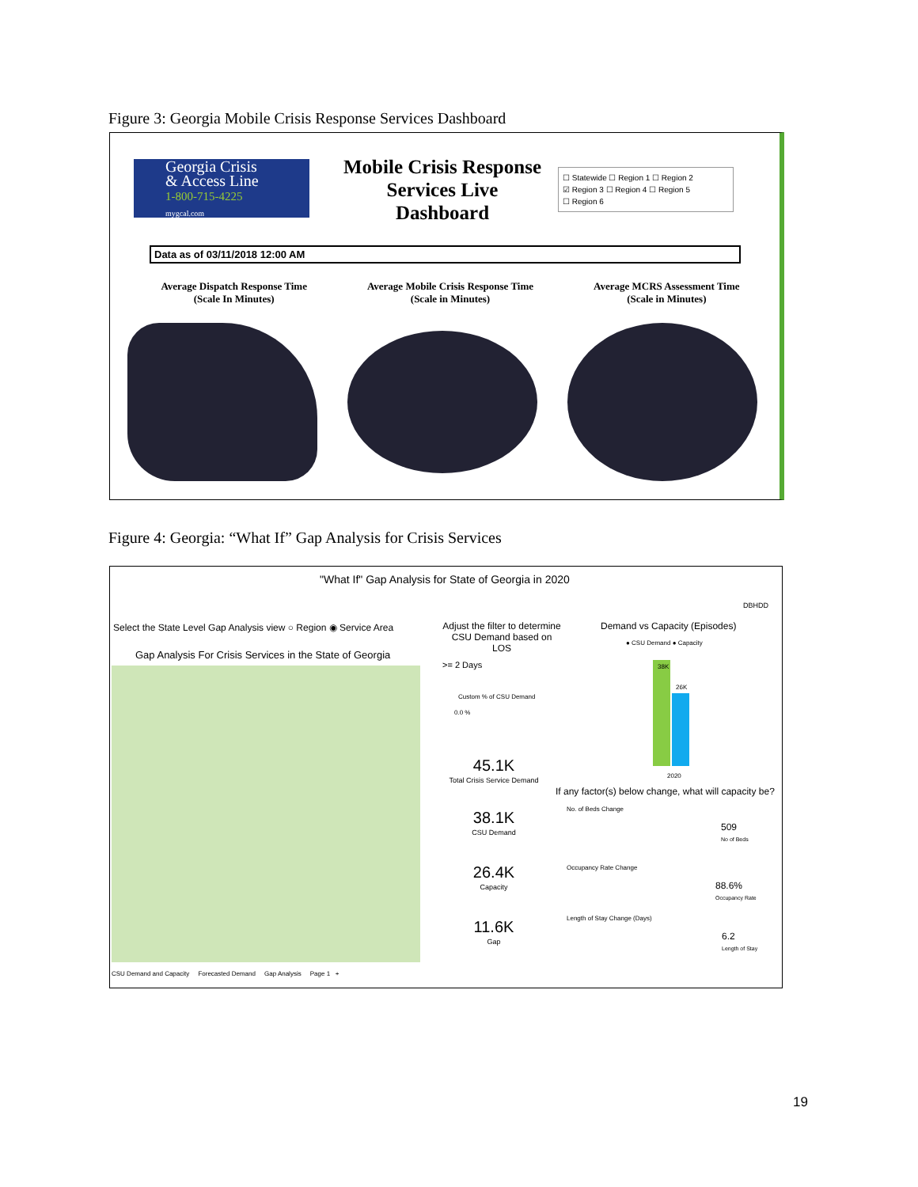Figure 3: Georgia Mobile Crisis Response Services Dashboard
Georgia Crisis
& Access Line
1-800-715-4225
mygcal.com
Mobile Crisis Response Services Live Dashboard
☐ Statewide ☐ Region 1 ☐ Region 2
☑ Region 3 ☐ Region 4 ☐ Region 5
☐ Region 6
Data as of 03/11/2018 12:00 AM
Average Dispatch Response Time
(Scale In Minutes)
Average Mobile Crisis Response Time
(Scale in Minutes)
Average MCRS Assessment Time
(Scale in Minutes)
Figure 4: Georgia: “What If” Gap Analysis for Crisis Services
"What If" Gap Analysis for State of Georgia in 2020
DBHDD
Select the State Level Gap Analysis view ○ Region ◉ Service Area
Gap Analysis For Crisis Services in the State of Georgia
Adjust the filter to determine CSU Demand based on LOS
>= 2 Days
Custom % of CSU Demand
0.0 %
45.1K
Total Crisis Service Demand
38.1K
CSU Demand
26.4K
Capacity
11.6K
Gap
Demand vs Capacity (Episodes)
● CSU Demand ● Capacity
38K
26K
2020
If any factor(s) below change, what will capacity be?
No. of Beds Change
509
No of Beds
Occupancy Rate Change
88.6%
Occupancy Rate
Length of Stay Change (Days)
6.2
Length of Stay
CSU Demand and Capacity Forecasted Demand Gap Analysis Page 1 +
19